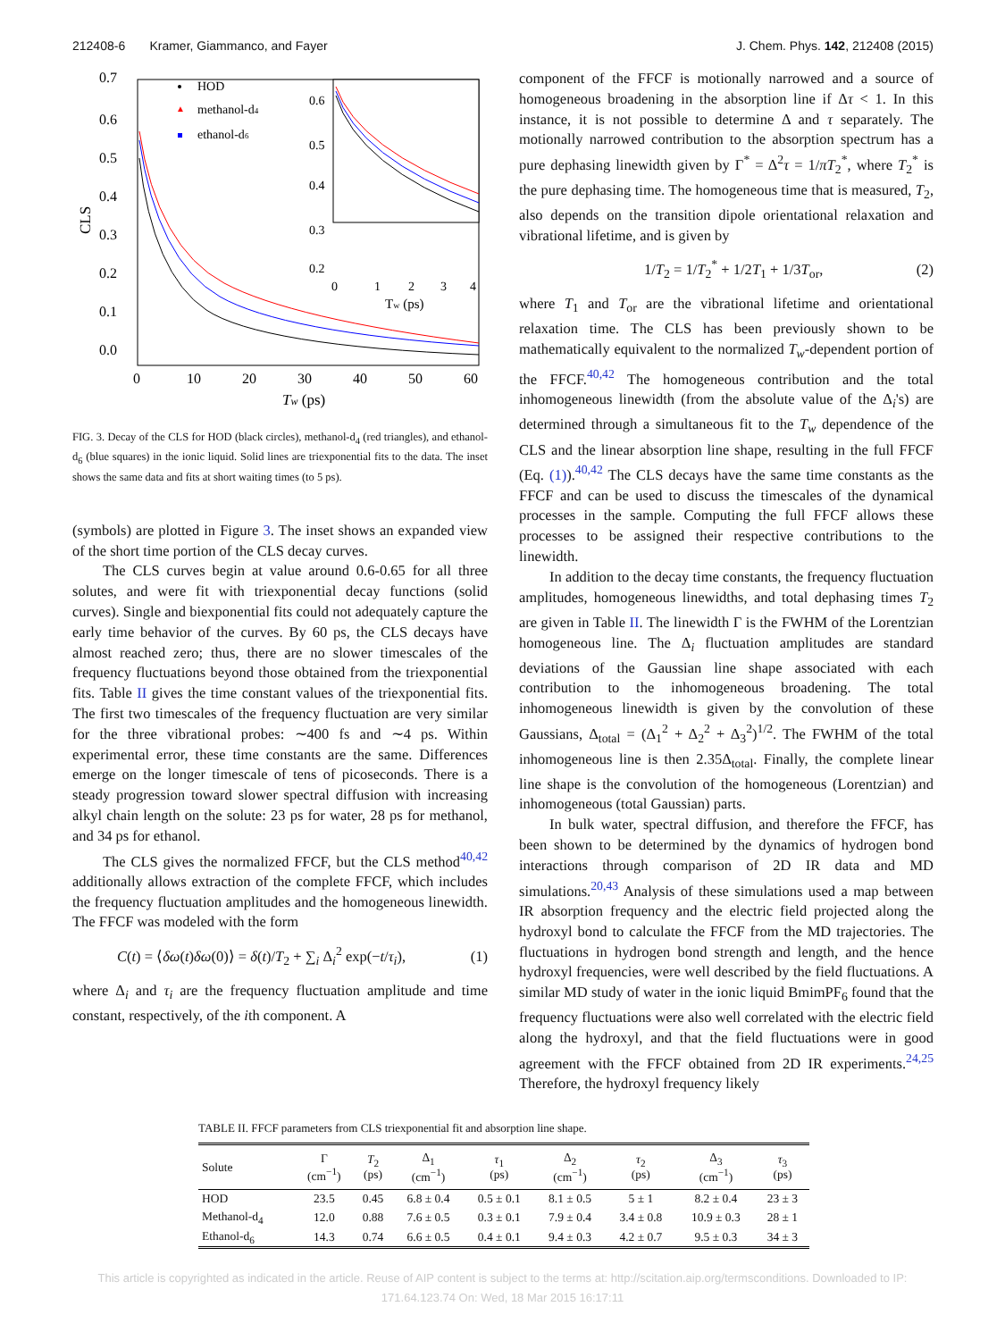212408-6 Kramer, Giammanco, and Fayer J. Chem. Phys. 142, 212408 (2015)
0.7
0.6
0.5
0.4
0.3
0.2
0.1
0.0
0
10
20
30
40
50
60
Tw (ps)
CLS
HOD
▲
methanol-d4
ethanol-d6
0.6
0.5
0.4
0.3
0.2
0
1
2
3
4
Tw (ps)
FIG. 3. Decay of the CLS for HOD (black circles), methanol-d<sub>4</sub> (red triangles), and ethanol-d<sub>6</sub> (blue squares) in the ionic liquid. Solid lines are triexponential fits to the data. The inset shows the same data and fits at short waiting times (to 5 ps).
(symbols) are plotted in Figure 3. The inset shows an expanded view of the short time portion of the CLS decay curves.
The CLS curves begin at value around 0.6-0.65 for all three solutes, and were fit with triexponential decay functions (solid curves). Single and biexponential fits could not adequately capture the early time behavior of the curves. By 60 ps, the CLS decays have almost reached zero; thus, there are no slower timescales of the frequency fluctuations beyond those obtained from the triexponential fits. Table II gives the time constant values of the triexponential fits. The first two timescales of the frequency fluctuation are very similar for the three vibrational probes: ∼400 fs and ∼4 ps. Within experimental error, these time constants are the same. Differences emerge on the longer timescale of tens of picoseconds. There is a steady progression toward slower spectral diffusion with increasing alkyl chain length on the solute: 23 ps for water, 28 ps for methanol, and 34 ps for ethanol.
The CLS gives the normalized FFCF, but the CLS method<sup>40,42</sup> additionally allows extraction of the complete FFCF, which includes the frequency fluctuation amplitudes and the homogeneous linewidth. The FFCF was modeled with the form
C(t) = ⟨δω(t)δω(0)⟩ = δ(t)/T<sub>2</sub> + ∑<sub>i</sub> Δ<sub>i</sub><sup>2</sup> exp(−t/τ<sub>i</sub>), (1)
where Δ<sub>i</sub> and τ<sub>i</sub> are the frequency fluctuation amplitude and time constant, respectively, of the ith component. A
component of the FFCF is motionally narrowed and a source of homogeneous broadening in the absorption line if Δτ < 1. In this instance, it is not possible to determine Δ and τ separately. The motionally narrowed contribution to the absorption spectrum has a pure dephasing linewidth given by Γ<sup>*</sup> = Δ<sup>2</sup>τ = 1/πT<sub>2</sub><sup>*</sup>, where T<sub>2</sub><sup>*</sup> is the pure dephasing time. The homogeneous time that is measured, T<sub>2</sub>, also depends on the transition dipole orientational relaxation and vibrational lifetime, and is given by
1/T<sub>2</sub> = 1/T<sub>2</sub><sup>*</sup> + 1/2T<sub>1</sub> + 1/3T<sub>or</sub>, (2)
where T<sub>1</sub> and T<sub>or</sub> are the vibrational lifetime and orientational relaxation time. The CLS has been previously shown to be mathematically equivalent to the normalized T<sub>w</sub>-dependent portion of the FFCF.<sup>40,42</sup> The homogeneous contribution and the total inhomogeneous linewidth (from the absolute value of the Δ<sub>i</sub>'s) are determined through a simultaneous fit to the T<sub>w</sub> dependence of the CLS and the linear absorption line shape, resulting in the full FFCF (Eq. (1)).<sup>40,42</sup> The CLS decays have the same time constants as the FFCF and can be used to discuss the timescales of the dynamical processes in the sample. Computing the full FFCF allows these processes to be assigned their respective contributions to the linewidth.
In addition to the decay time constants, the frequency fluctuation amplitudes, homogeneous linewidths, and total dephasing times T<sub>2</sub> are given in Table II. The linewidth Γ is the FWHM of the Lorentzian homogeneous line. The Δ<sub>i</sub> fluctuation amplitudes are standard deviations of the Gaussian line shape associated with each contribution to the inhomogeneous broadening. The total inhomogeneous linewidth is given by the convolution of these Gaussians, Δ<sub>total</sub> = (Δ<sub>1</sub><sup>2</sup> + Δ<sub>2</sub><sup>2</sup> + Δ<sub>3</sub><sup>2</sup>)<sup>1/2</sup>. The FWHM of the total inhomogeneous line is then 2.35Δ<sub>total</sub>. Finally, the complete linear line shape is the convolution of the homogeneous (Lorentzian) and inhomogeneous (total Gaussian) parts.
In bulk water, spectral diffusion, and therefore the FFCF, has been shown to be determined by the dynamics of hydrogen bond interactions through comparison of 2D IR data and MD simulations.<sup>20,43</sup> Analysis of these simulations used a map between IR absorption frequency and the electric field projected along the hydroxyl bond to calculate the FFCF from the MD trajectories. The fluctuations in hydrogen bond strength and length, and the hence hydroxyl frequencies, were well described by the field fluctuations. A similar MD study of water in the ionic liquid BmimPF<sub>6</sub> found that the frequency fluctuations were also well correlated with the electric field along the hydroxyl, and that the field fluctuations were in good agreement with the FFCF obtained from 2D IR experiments.<sup>24,25</sup> Therefore, the hydroxyl frequency likely
TABLE II. FFCF parameters from CLS triexponential fit and absorption line shape.
| Solute | Γ (cm<sup>−1</sup>) | T<sub>2</sub> (ps) | Δ<sub>1</sub> (cm<sup>−1</sup>) | τ<sub>1</sub> (ps) | Δ<sub>2</sub> (cm<sup>−1</sup>) | τ<sub>2</sub> (ps) | Δ<sub>3</sub> (cm<sup>−1</sup>) | τ<sub>3</sub> (ps) |
| --- | --- | --- | --- | --- | --- | --- | --- | --- |
| HOD | 23.5 | 0.45 | 6.8 ± 0.4 | 0.5 ± 0.1 | 8.1 ± 0.5 | 5 ± 1 | 8.2 ± 0.4 | 23 ± 3 |
| Methanol-d<sub>4</sub> | 12.0 | 0.88 | 7.6 ± 0.5 | 0.3 ± 0.1 | 7.9 ± 0.4 | 3.4 ± 0.8 | 10.9 ± 0.3 | 28 ± 1 |
| Ethanol-d<sub>6</sub> | 14.3 | 0.74 | 6.6 ± 0.5 | 0.4 ± 0.1 | 9.4 ± 0.3 | 4.2 ± 0.7 | 9.5 ± 0.3 | 34 ± 3 |
This article is copyrighted as indicated in the article. Reuse of AIP content is subject to the terms at: http://scitation.aip.org/termsconditions. Downloaded to IP:
171.64.123.74 On: Wed, 18 Mar 2015 16:17:11